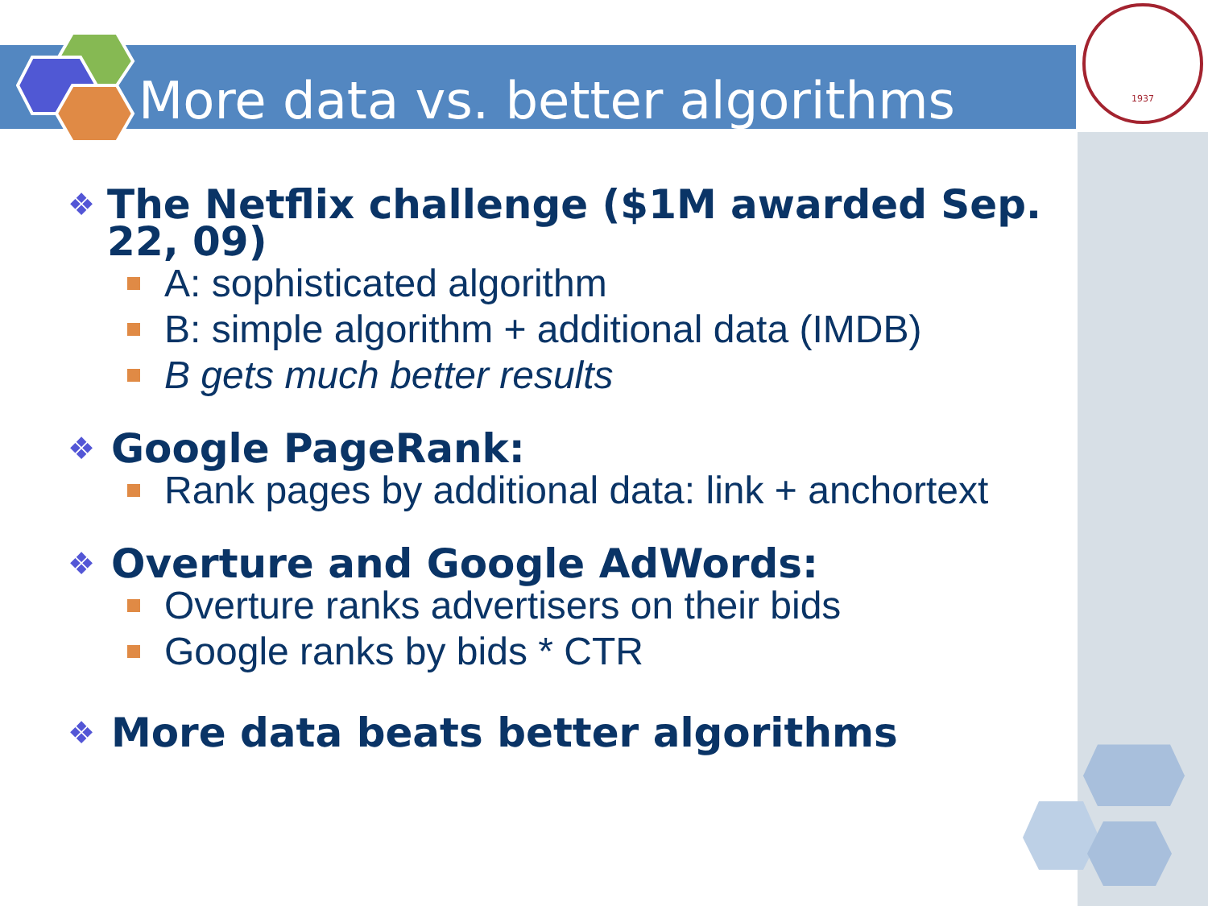1937
More data vs. better algorithms
❖ The Netflix challenge ($1M awarded Sep. 22, 09)
A: sophisticated algorithm
B: simple algorithm + additional data (IMDB)
B gets much better results
❖ Google PageRank:
Rank pages by additional data: link + anchortext
❖ Overture and Google AdWords:
Overture ranks advertisers on their bids
Google ranks by bids * CTR
❖ More data beats better algorithms